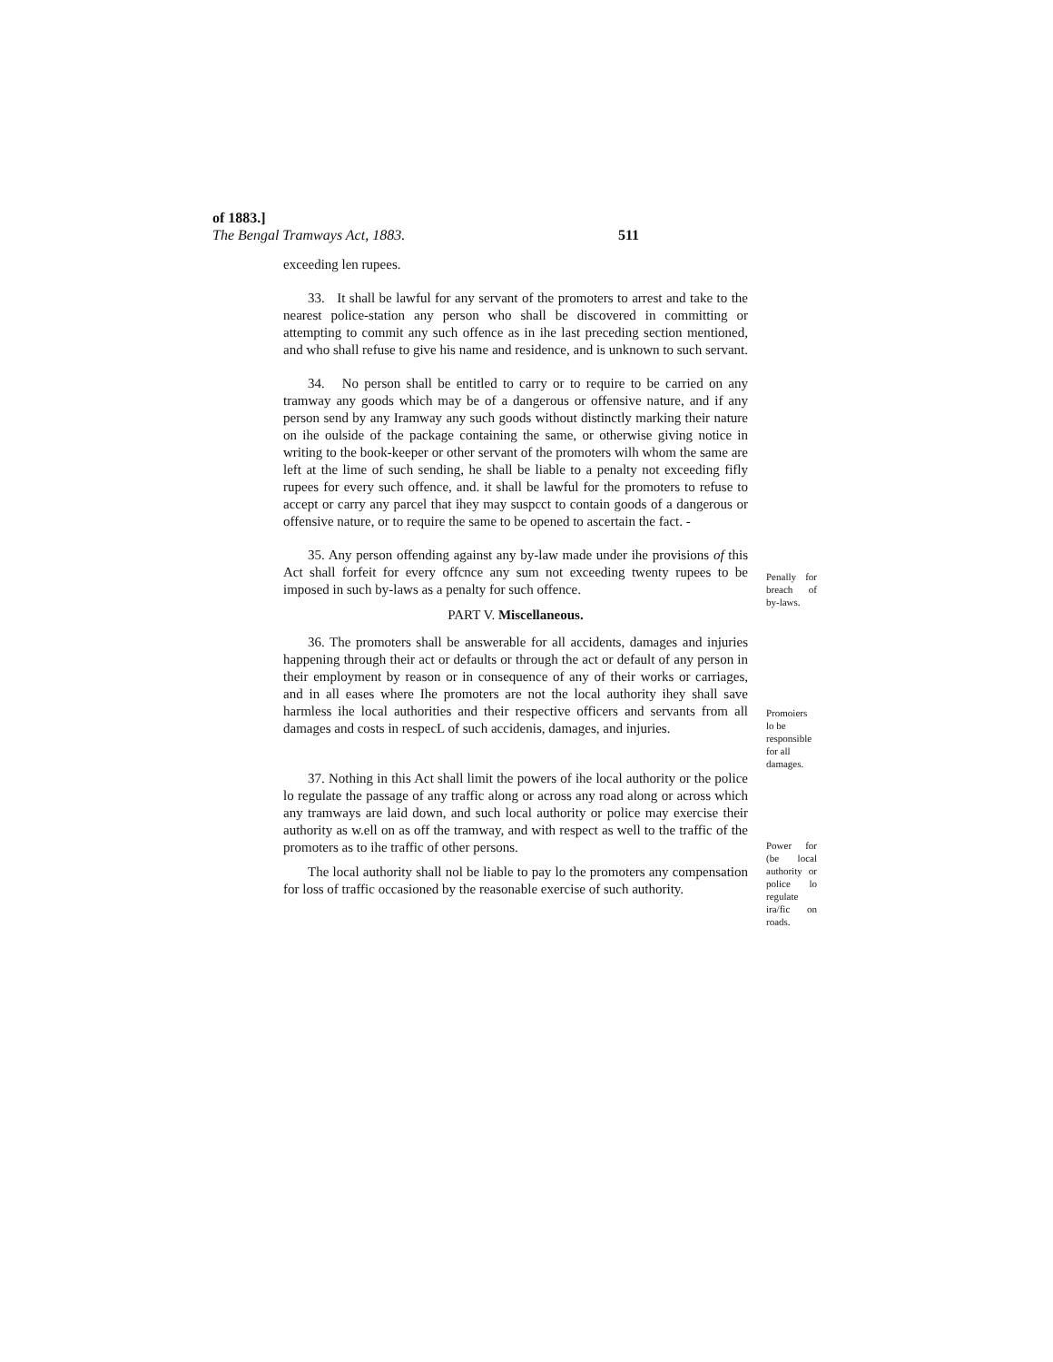of 1883.]
The Bengal Tramways Act, 1883. 511
exceeding len rupees.
33. It shall be lawful for any servant of the promoters to arrest and take to the nearest police-station any person who shall be discovered in committing or attempting to commit any such offence as in ihe last preceding section mentioned, and who shall refuse to give his name and residence, and is unknown to such servant.
34. No person shall be entitled to carry or to require to be carried on any tramway any goods which may be of a dangerous or offensive nature, and if any person send by any Iramway any such goods without distinctly marking their nature on ihe oulside of the package containing the same, or otherwise giving notice in writing to the book-keeper or other servant of the promoters wilh whom the same are left at the lime of such sending, he shall be liable to a penalty not exceeding fifly rupees for every such offence, and. it shall be lawful for the promoters to refuse to accept or carry any parcel that ihey may suspcct to contain goods of a dangerous or offensive nature, or to require the same to be opened to ascertain the fact. -
35. Any person offending against any by-law made under ihe provisions of this Act shall forfeit for every offcnce any sum not exceeding twenty rupees to be imposed in such by-laws as a penalty for such offence.
Penally for breach of by-laws.
PART V. Miscellaneous.
36. The promoters shall be answerable for all accidents, damages and injuries happening through their act or defaults or through the act or default of any person in their employment by reason or in consequence of any of their works or carriages, and in all eases where Ihe promoters are not the local authority ihey shall save harmless ihe local authorities and their respective officers and servants from all damages and costs in respecL of such accidenis, damages, and injuries.
Promoiers lo be responsible for all damages.
37. Nothing in this Act shall limit the powers of ihe local authority or the police lo regulate the passage of any traffic along or across any road along or across which any tramways are laid down, and such local authority or police may exercise their authority as w.ell on as off the tramway, and with respect as well to the traffic of the promoters as to ihe traffic of other persons.
The local authority shall nol be liable to pay lo the promoters any compensation for loss of traffic occasioned by the reasonable exercise of such authority.
Power for (be local authority or police lo regulate ira/fic on roads.